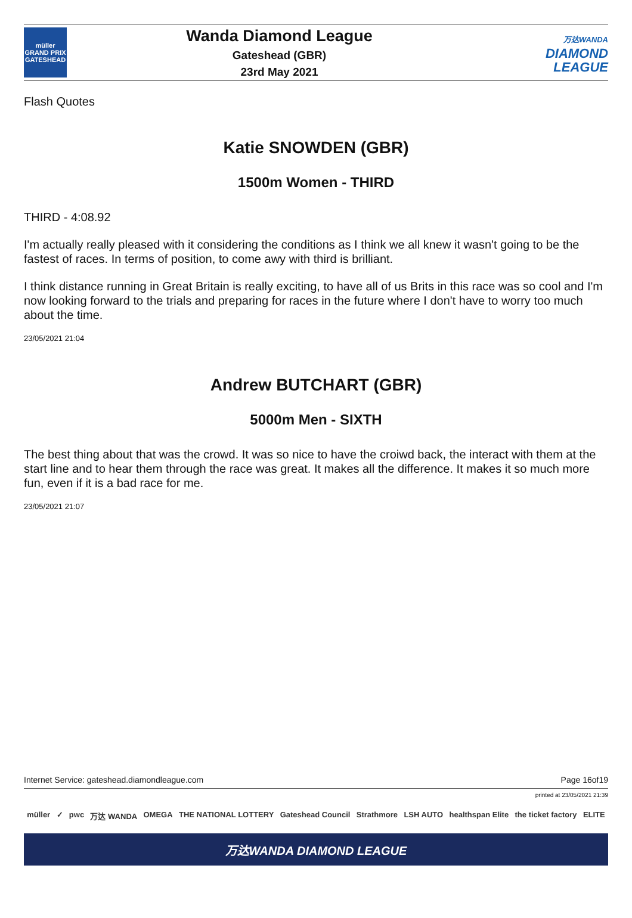müller
GRAND PRIX
GATESHEAD
Wanda Diamond League
Gateshead (GBR)
23rd May 2021
万达WANDA
DIAMOND
LEAGUE
Flash Quotes
Katie SNOWDEN (GBR)
1500m Women - THIRD
THIRD - 4:08.92
I'm actually really pleased with it considering the conditions as I think we all knew it wasn't going to be the fastest of races. In terms of position, to come awy with third is brilliant.
I think distance running in Great Britain is really exciting, to have all of us Brits in this race was so cool and I'm now looking forward to the trials and preparing for races in the future where I don't have to worry too much about the time.
23/05/2021 21:04
Andrew BUTCHART (GBR)
5000m Men - SIXTH
The best thing about that was the crowd. It was so nice to have the croiwd back, the interact with them at the start line and to hear them through the race was great. It makes all the difference. It makes it so much more fun, even if it is a bad race for me.
23/05/2021 21:07
Internet Service: gateshead.diamondleague.com Page 16of19
printed at 23/05/2021 21:39
müller ✓ pwc 万达 WANDA OMEGA THE NATIONAL LOTTERY Gateshead Council Strathmore LSH AUTO healthspan Elite the ticket factory ELITE
万达WANDA DIAMOND LEAGUE